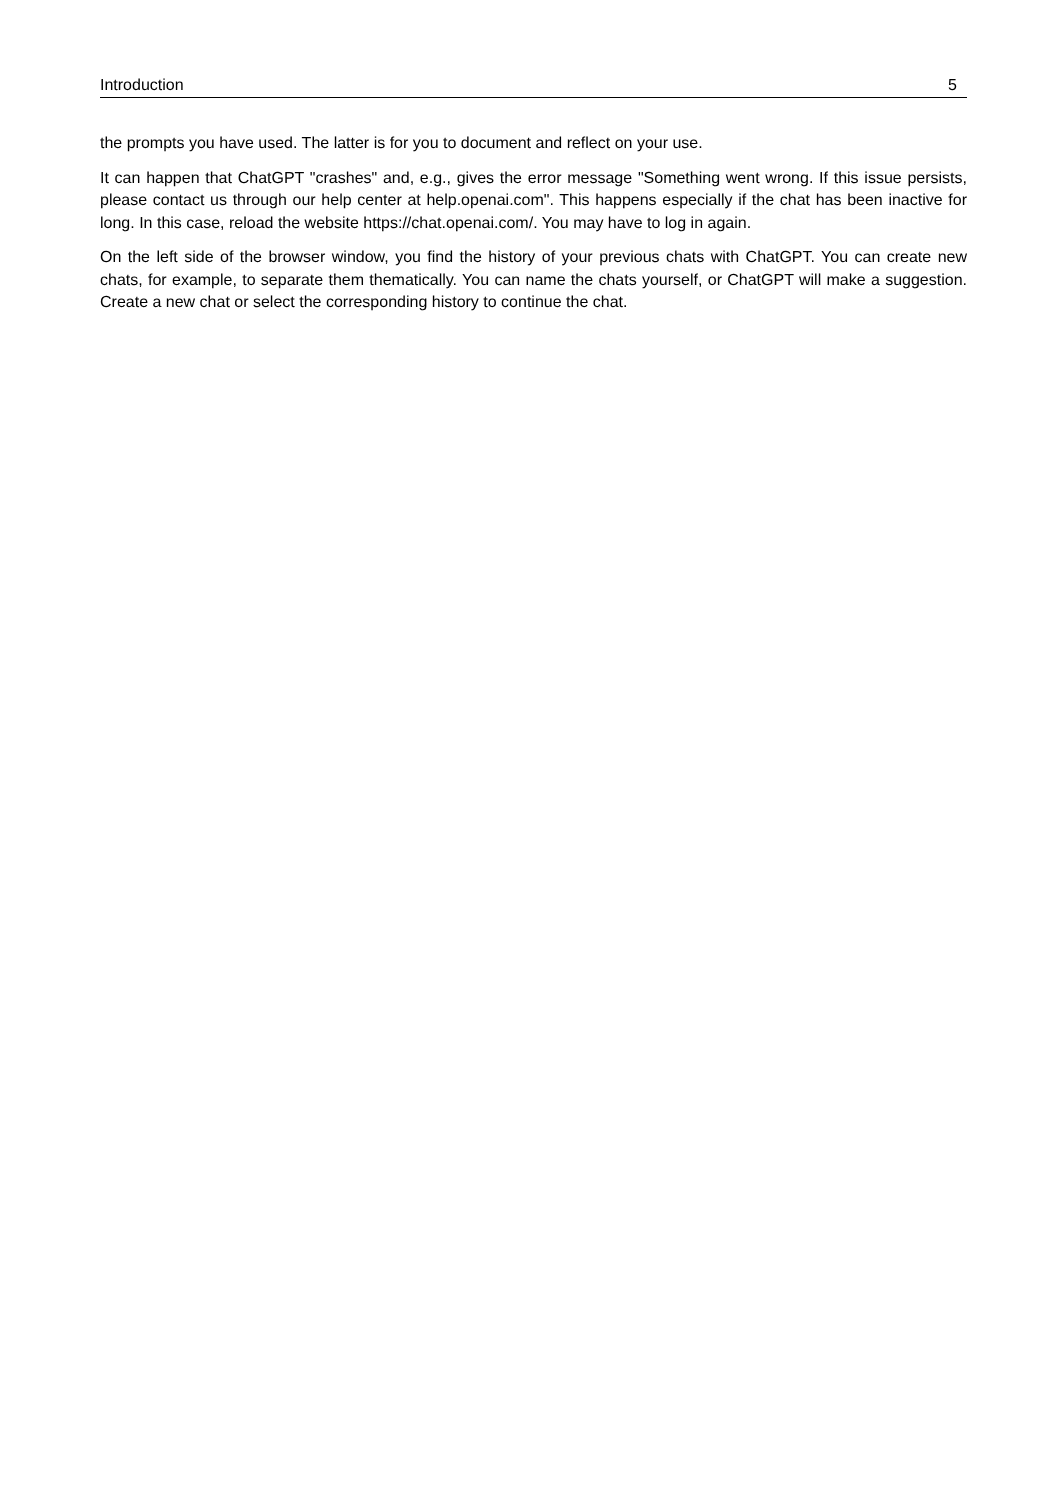Introduction 5
the prompts you have used. The latter is for you to document and reflect on your use.
It can happen that ChatGPT "crashes" and, e.g., gives the error message "Something went wrong. If this issue persists, please contact us through our help center at help.openai.com". This happens especially if the chat has been inactive for long. In this case, reload the website https://chat.openai.com/. You may have to log in again.
On the left side of the browser window, you find the history of your previous chats with ChatGPT. You can create new chats, for example, to separate them thematically. You can name the chats yourself, or ChatGPT will make a suggestion. Create a new chat or select the corresponding history to continue the chat.